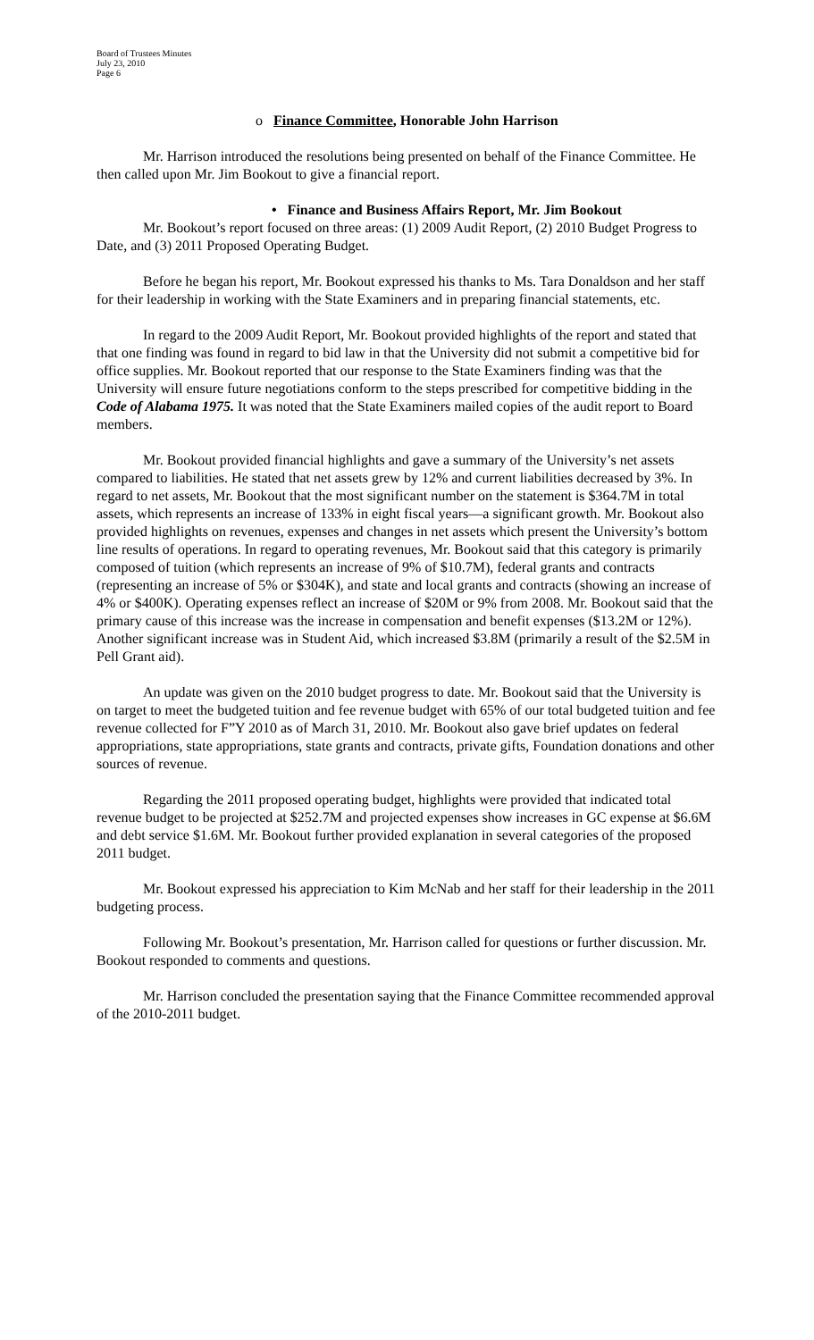Board of Trustees Minutes
July 23, 2010
Page 6
o Finance Committee, Honorable John Harrison
Mr. Harrison introduced the resolutions being presented on behalf of the Finance Committee. He then called upon Mr. Jim Bookout to give a financial report.
• Finance and Business Affairs Report, Mr. Jim Bookout
Mr. Bookout’s report focused on three areas: (1) 2009 Audit Report, (2) 2010 Budget Progress to Date, and (3) 2011 Proposed Operating Budget.
Before he began his report, Mr. Bookout expressed his thanks to Ms. Tara Donaldson and her staff for their leadership in working with the State Examiners and in preparing financial statements, etc.
In regard to the 2009 Audit Report, Mr. Bookout provided highlights of the report and stated that that one finding was found in regard to bid law in that the University did not submit a competitive bid for office supplies. Mr. Bookout reported that our response to the State Examiners finding was that the University will ensure future negotiations conform to the steps prescribed for competitive bidding in the Code of Alabama 1975. It was noted that the State Examiners mailed copies of the audit report to Board members.
Mr. Bookout provided financial highlights and gave a summary of the University’s net assets compared to liabilities. He stated that net assets grew by 12% and current liabilities decreased by 3%. In regard to net assets, Mr. Bookout that the most significant number on the statement is $364.7M in total assets, which represents an increase of 133% in eight fiscal years—a significant growth. Mr. Bookout also provided highlights on revenues, expenses and changes in net assets which present the University’s bottom line results of operations. In regard to operating revenues, Mr. Bookout said that this category is primarily composed of tuition (which represents an increase of 9% of $10.7M), federal grants and contracts (representing an increase of 5% or $304K), and state and local grants and contracts (showing an increase of 4% or $400K). Operating expenses reflect an increase of $20M or 9% from 2008. Mr. Bookout said that the primary cause of this increase was the increase in compensation and benefit expenses ($13.2M or 12%). Another significant increase was in Student Aid, which increased $3.8M (primarily a result of the $2.5M in Pell Grant aid).
An update was given on the 2010 budget progress to date. Mr. Bookout said that the University is on target to meet the budgeted tuition and fee revenue budget with 65% of our total budgeted tuition and fee revenue collected for F”Y 2010 as of March 31, 2010. Mr. Bookout also gave brief updates on federal appropriations, state appropriations, state grants and contracts, private gifts, Foundation donations and other sources of revenue.
Regarding the 2011 proposed operating budget, highlights were provided that indicated total revenue budget to be projected at $252.7M and projected expenses show increases in GC expense at $6.6M and debt service $1.6M. Mr. Bookout further provided explanation in several categories of the proposed 2011 budget.
Mr. Bookout expressed his appreciation to Kim McNab and her staff for their leadership in the 2011 budgeting process.
Following Mr. Bookout’s presentation, Mr. Harrison called for questions or further discussion. Mr. Bookout responded to comments and questions.
Mr. Harrison concluded the presentation saying that the Finance Committee recommended approval of the 2010-2011 budget.